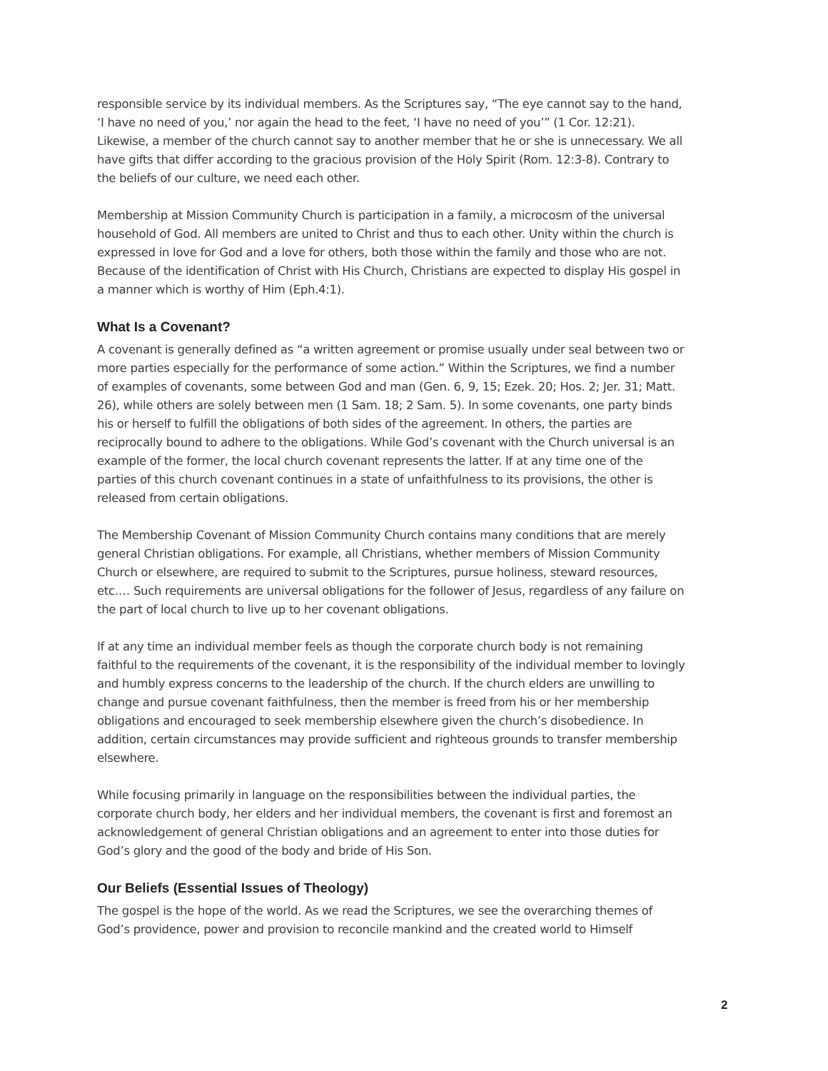responsible service by its individual members. As the Scriptures say, “The eye cannot say to the hand, ‘I have no need of you,’ nor again the head to the feet, ‘I have no need of you’” (1 Cor. 12:21). Likewise, a member of the church cannot say to another member that he or she is unnecessary. We all have gifts that differ according to the gracious provision of the Holy Spirit (Rom. 12:3-8). Contrary to the beliefs of our culture, we need each other.
Membership at Mission Community Church is participation in a family, a microcosm of the universal household of God. All members are united to Christ and thus to each other. Unity within the church is expressed in love for God and a love for others, both those within the family and those who are not. Because of the identification of Christ with His Church, Christians are expected to display His gospel in a manner which is worthy of Him (Eph.4:1).
What Is a Covenant?
A covenant is generally defined as “a written agreement or promise usually under seal between two or more parties especially for the performance of some action.” Within the Scriptures, we find a number of examples of covenants, some between God and man (Gen. 6, 9, 15; Ezek. 20; Hos. 2; Jer. 31; Matt. 26), while others are solely between men (1 Sam. 18; 2 Sam. 5). In some covenants, one party binds his or herself to fulfill the obligations of both sides of the agreement. In others, the parties are reciprocally bound to adhere to the obligations. While God’s covenant with the Church universal is an example of the former, the local church covenant represents the latter. If at any time one of the parties of this church covenant continues in a state of unfaithfulness to its provisions, the other is released from certain obligations.
The Membership Covenant of Mission Community Church contains many conditions that are merely general Christian obligations. For example, all Christians, whether members of Mission Community Church or elsewhere, are required to submit to the Scriptures, pursue holiness, steward resources, etc.… Such requirements are universal obligations for the follower of Jesus, regardless of any failure on the part of local church to live up to her covenant obligations.
If at any time an individual member feels as though the corporate church body is not remaining faithful to the requirements of the covenant, it is the responsibility of the individual member to lovingly and humbly express concerns to the leadership of the church. If the church elders are unwilling to change and pursue covenant faithfulness, then the member is freed from his or her membership obligations and encouraged to seek membership elsewhere given the church’s disobedience. In addition, certain circumstances may provide sufficient and righteous grounds to transfer membership elsewhere.
While focusing primarily in language on the responsibilities between the individual parties, the corporate church body, her elders and her individual members, the covenant is first and foremost an acknowledgement of general Christian obligations and an agreement to enter into those duties for God’s glory and the good of the body and bride of His Son.
Our Beliefs (Essential Issues of Theology)
The gospel is the hope of the world. As we read the Scriptures, we see the overarching themes of God’s providence, power and provision to reconcile mankind and the created world to Himself
2